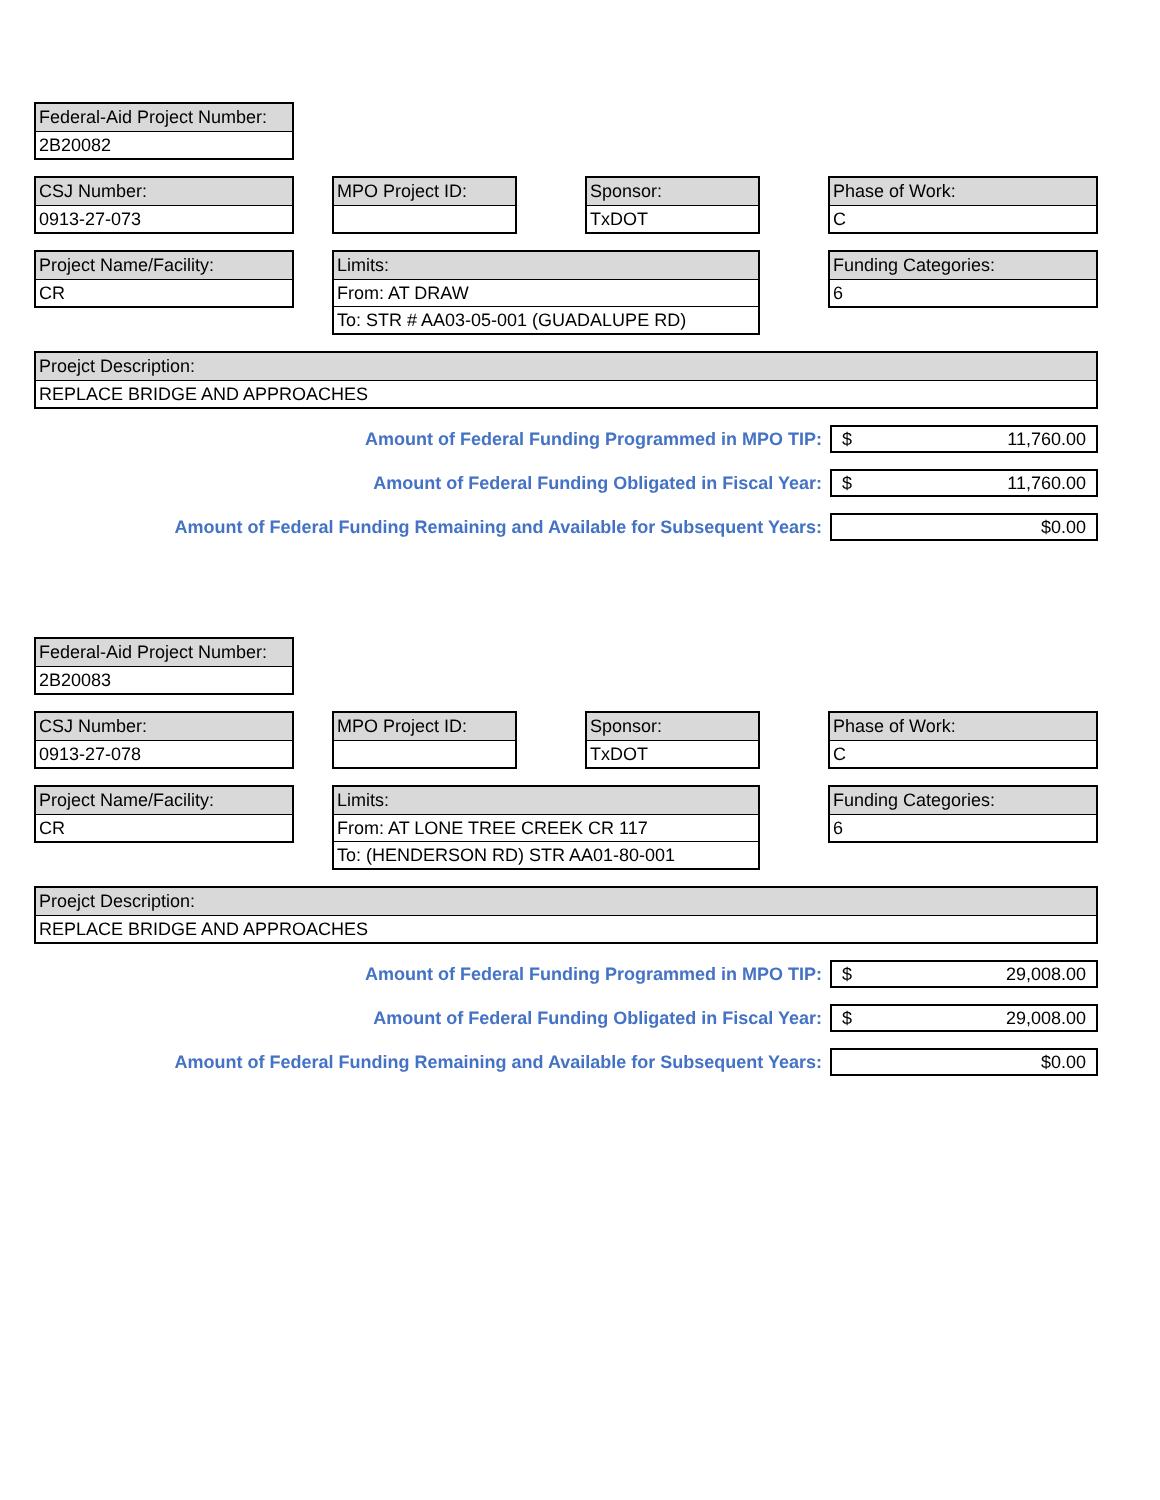Federal-Aid Project Number:
2B20082
CSJ Number:
0913-27-073
MPO Project ID: Sponsor:
TxDOT
Phase of Work:
C
Project Name/Facility:
CR
Limits:
From: AT DRAW
To: STR # AA03-05-001 (GUADALUPE RD)
Funding Categories:
6
Proejct Description:
REPLACE BRIDGE AND APPROACHES
Amount of Federal Funding Programmed in MPO TIP:
$ 11,760.00
Amount of Federal Funding Obligated in Fiscal Year:
$ 11,760.00
Amount of Federal Funding Remaining and Available for Subsequent Years:
$0.00
Federal-Aid Project Number:
2B20083
CSJ Number:
0913-27-078
MPO Project ID: Sponsor:
TxDOT
Phase of Work:
C
Project Name/Facility:
CR
Limits:
From: AT LONE TREE CREEK CR 117
To: (HENDERSON RD) STR AA01-80-001
Funding Categories:
6
Proejct Description:
REPLACE BRIDGE AND APPROACHES
Amount of Federal Funding Programmed in MPO TIP:
$ 29,008.00
Amount of Federal Funding Obligated in Fiscal Year:
$ 29,008.00
Amount of Federal Funding Remaining and Available for Subsequent Years:
$0.00